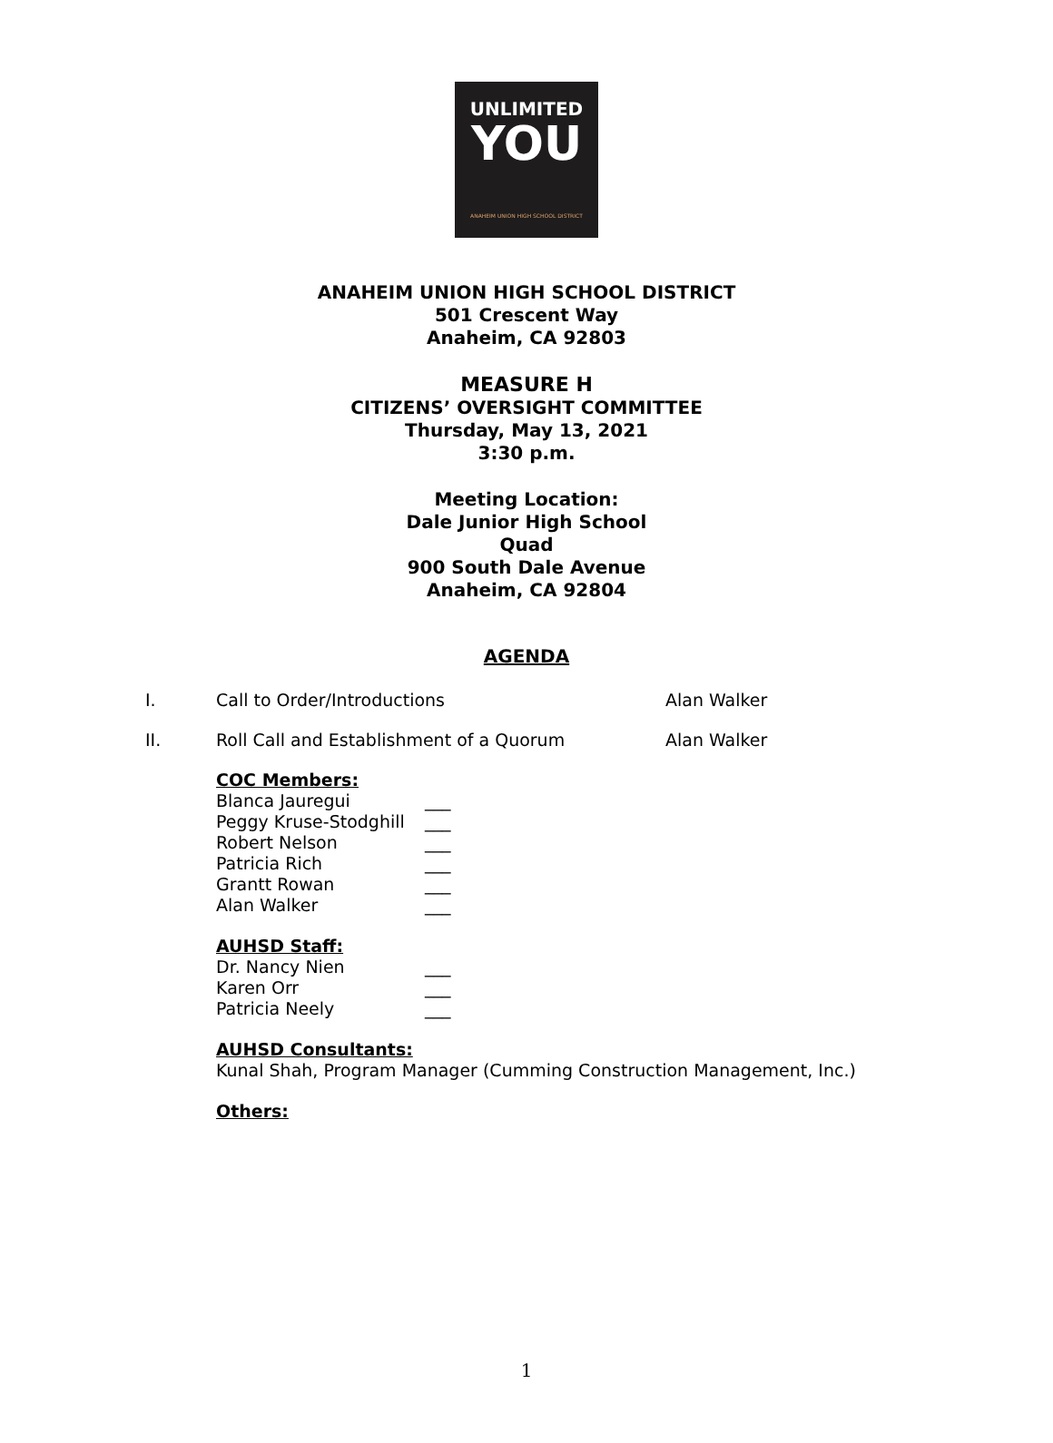UNLIMITED
YOU
ANAHEIM UNION HIGH SCHOOL DISTRICT
ANAHEIM UNION HIGH SCHOOL DISTRICT
501 Crescent Way
Anaheim, CA 92803
MEASURE H
CITIZENS’ OVERSIGHT COMMITTEE
Thursday, May 13, 2021
3:30 p.m.
Meeting Location:
Dale Junior High School
Quad
900 South Dale Avenue
Anaheim, CA 92804
AGENDA
I. Call to Order/Introductions Alan Walker
II. Roll Call and Establishment of a Quorum Alan Walker
COC Members:
Blanca Jauregui ___
Peggy Kruse-Stodghill ___
Robert Nelson ___
Patricia Rich ___
Grantt Rowan ___
Alan Walker ___
AUHSD Staff:
Dr. Nancy Nien ___
Karen Orr ___
Patricia Neely ___
AUHSD Consultants:
Kunal Shah, Program Manager (Cumming Construction Management, Inc.)
Others:
1